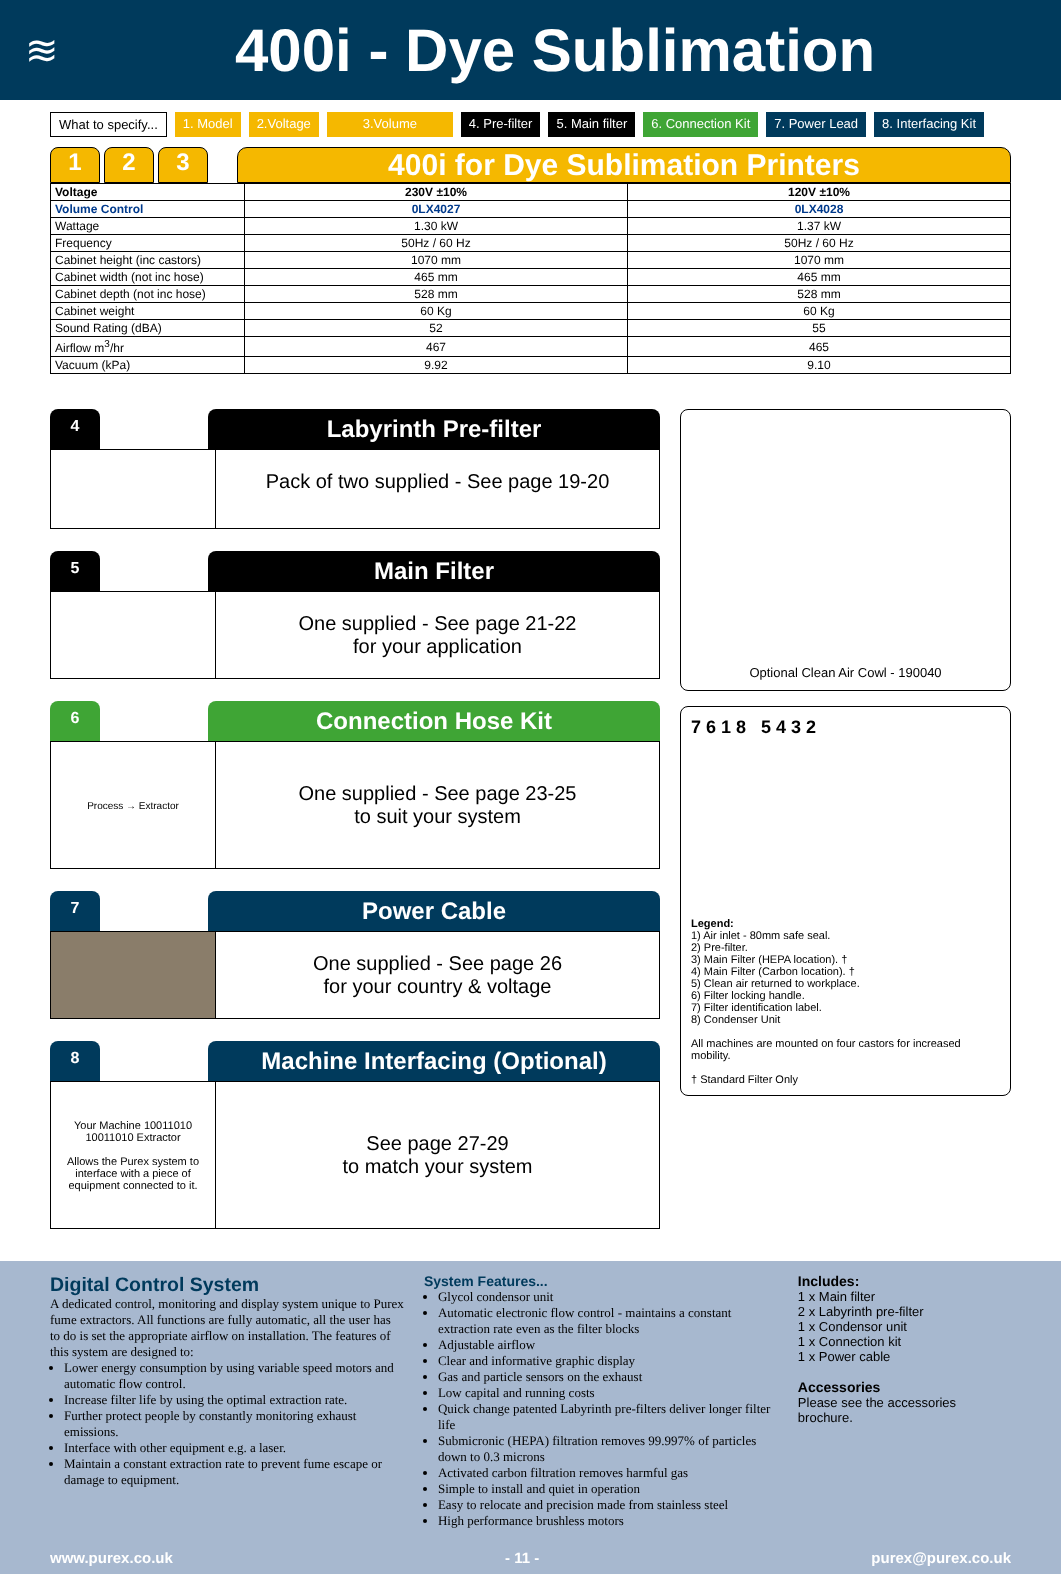≋
400i - Dye Sublimation
What to specify... 1. Model 2.Voltage 3.Volume 4. Pre-filter 5. Main filter 6. Connection Kit 7. Power Lead 8. Interfacing Kit
1 2 3 400i for Dye Sublimation Printers
| Voltage | 230V ±10% | 120V ±10% |
| --- | --- | --- |
| Volume Control | 0LX4027 | 0LX4028 |
| Wattage | 1.30 kW | 1.37 kW |
| Frequency | 50Hz / 60 Hz | 50Hz / 60 Hz |
| Cabinet height (inc castors) | 1070 mm | 1070 mm |
| Cabinet width (not inc hose) | 465 mm | 465 mm |
| Cabinet depth (not inc hose) | 528 mm | 528 mm |
| Cabinet weight | 60 Kg | 60 Kg |
| Sound Rating (dBA) | 52 | 55 |
| Airflow m<sup>3</sup>/hr | 467 | 465 |
| Vacuum (kPa) | 9.92 | 9.10 |
4 Labyrinth Pre-filter
Pack of two supplied - See page 19-20
5 Main Filter
One supplied - See page 21-22
for your application
6 Connection Hose Kit
Process → Extractor
One supplied - See page 23-25
to suit your system
7 Power Cable
One supplied - See page 26
for your country & voltage
8 Machine Interfacing (Optional)
Your Machine 10011010 10011010 Extractor
Allows the Purex system to interface with a piece of equipment connected to it.
See page 27-29
to match your system
Optional Clean Air Cowl - 190040
7 6 1 8 5 4 3 2
Legend:
1) Air inlet - 80mm safe seal.
2) Pre-filter.
3) Main Filter (HEPA location). †
4) Main Filter (Carbon location). †
5) Clean air returned to workplace.
6) Filter locking handle.
7) Filter identification label.
8) Condenser Unit
All machines are mounted on four castors for increased mobility.
† Standard Filter Only
Digital Control System
A dedicated control, monitoring and display system unique to Purex fume extractors. All functions are fully automatic, all the user has to do is set the appropriate airflow on installation. The features of this system are designed to:
Lower energy consumption by using variable speed motors and automatic flow control.
Increase filter life by using the optimal extraction rate.
Further protect people by constantly monitoring exhaust emissions.
Interface with other equipment e.g. a laser.
Maintain a constant extraction rate to prevent fume escape or damage to equipment.
System Features...
Glycol condensor unit
Automatic electronic flow control - maintains a constant extraction rate even as the filter blocks
Adjustable airflow
Clear and informative graphic display
Gas and particle sensors on the exhaust
Low capital and running costs
Quick change patented Labyrinth pre-filters deliver longer filter life
Submicronic (HEPA) filtration removes 99.997% of particles down to 0.3 microns
Activated carbon filtration removes harmful gas
Simple to install and quiet in operation
Easy to relocate and precision made from stainless steel
High performance brushless motors
Includes:
1 x Main filter
2 x Labyrinth pre-filter
1 x Condensor unit
1 x Connection kit
1 x Power cable
Accessories
Please see the accessories brochure.
www.purex.co.uk - 11 - purex@purex.co.uk